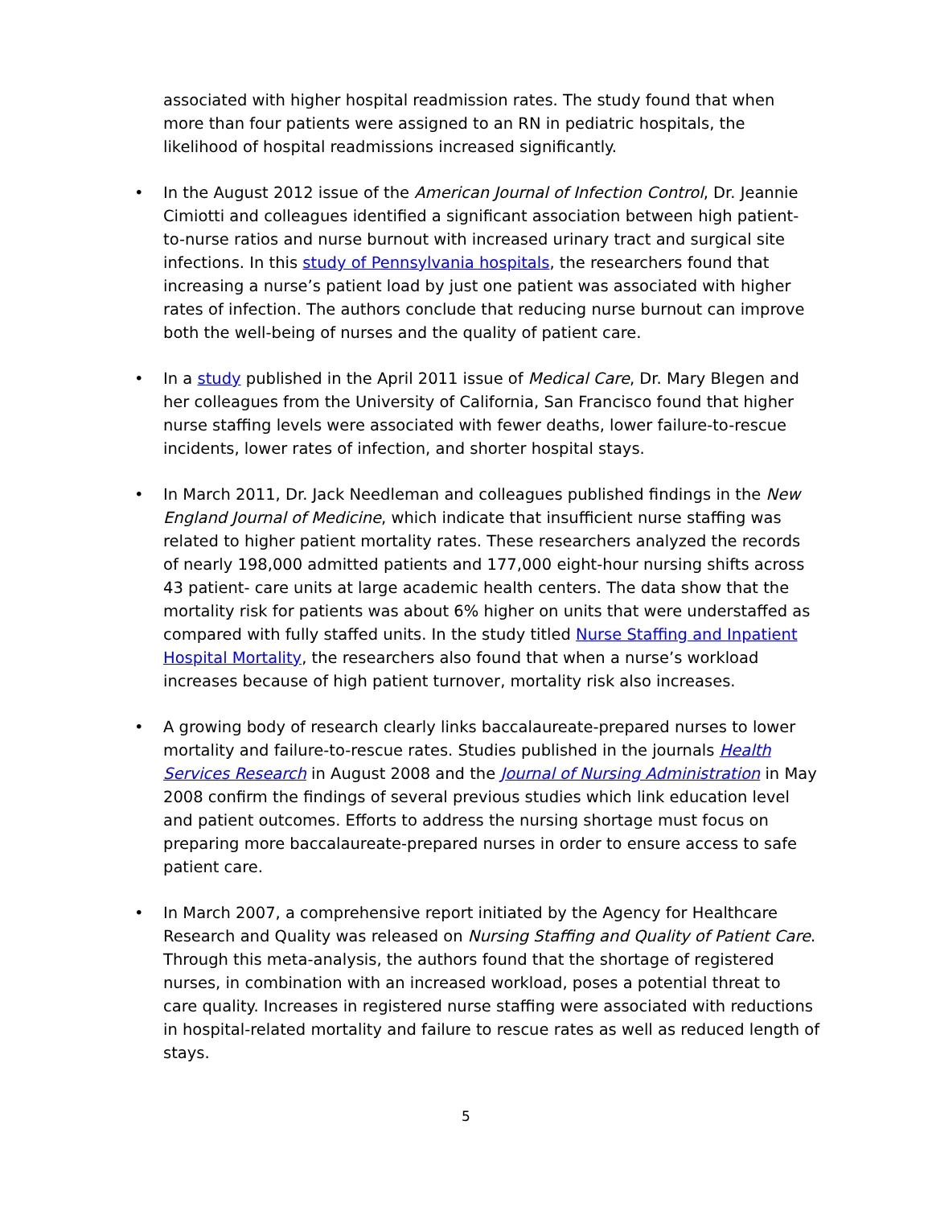associated with higher hospital readmission rates. The study found that when more than four patients were assigned to an RN in pediatric hospitals, the likelihood of hospital readmissions increased significantly.
• In the August 2012 issue of the American Journal of Infection Control, Dr. Jeannie Cimiotti and colleagues identified a significant association between high patient-to-nurse ratios and nurse burnout with increased urinary tract and surgical site infections. In this study of Pennsylvania hospitals, the researchers found that increasing a nurse’s patient load by just one patient was associated with higher rates of infection. The authors conclude that reducing nurse burnout can improve both the well-being of nurses and the quality of patient care.
• In a study published in the April 2011 issue of Medical Care, Dr. Mary Blegen and her colleagues from the University of California, San Francisco found that higher nurse staffing levels were associated with fewer deaths, lower failure-to-rescue incidents, lower rates of infection, and shorter hospital stays.
• In March 2011, Dr. Jack Needleman and colleagues published findings in the New England Journal of Medicine, which indicate that insufficient nurse staffing was related to higher patient mortality rates. These researchers analyzed the records of nearly 198,000 admitted patients and 177,000 eight-hour nursing shifts across 43 patient- care units at large academic health centers. The data show that the mortality risk for patients was about 6% higher on units that were understaffed as compared with fully staffed units. In the study titled Nurse Staffing and Inpatient Hospital Mortality, the researchers also found that when a nurse’s workload increases because of high patient turnover, mortality risk also increases.
• A growing body of research clearly links baccalaureate-prepared nurses to lower mortality and failure-to-rescue rates. Studies published in the journals Health Services Research in August 2008 and the Journal of Nursing Administration in May 2008 confirm the findings of several previous studies which link education level and patient outcomes. Efforts to address the nursing shortage must focus on preparing more baccalaureate-prepared nurses in order to ensure access to safe patient care.
• In March 2007, a comprehensive report initiated by the Agency for Healthcare Research and Quality was released on Nursing Staffing and Quality of Patient Care. Through this meta-analysis, the authors found that the shortage of registered nurses, in combination with an increased workload, poses a potential threat to care quality. Increases in registered nurse staffing were associated with reductions in hospital-related mortality and failure to rescue rates as well as reduced length of stays.
5